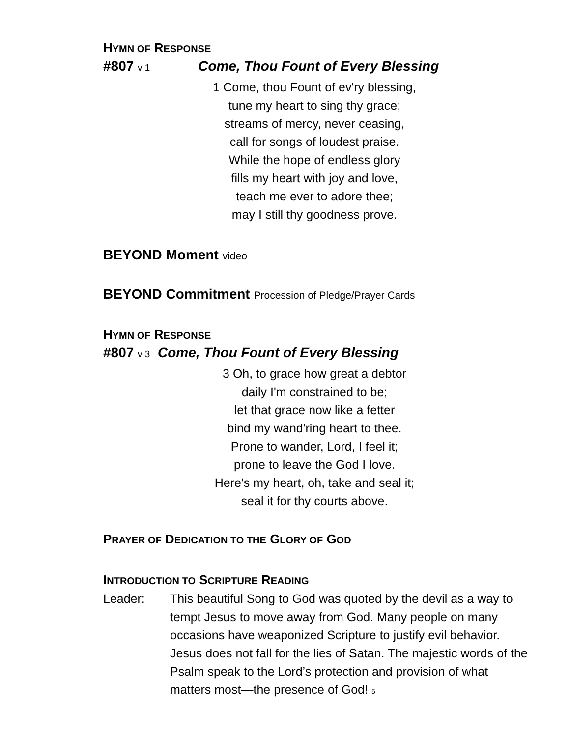HYMN OF RESPONSE
#807 v 1 Come, Thou Fount of Every Blessing
1 Come, thou Fount of ev'ry blessing,
tune my heart to sing thy grace;
streams of mercy, never ceasing,
call for songs of loudest praise.
While the hope of endless glory
fills my heart with joy and love,
teach me ever to adore thee;
may I still thy goodness prove.
BEYOND Moment video
BEYOND Commitment Procession of Pledge/Prayer Cards
HYMN OF RESPONSE
#807 v 3 Come, Thou Fount of Every Blessing
3 Oh, to grace how great a debtor
daily I'm constrained to be;
let that grace now like a fetter
bind my wand'ring heart to thee.
Prone to wander, Lord, I feel it;
prone to leave the God I love.
Here's my heart, oh, take and seal it;
seal it for thy courts above.
PRAYER OF DEDICATION TO THE GLORY OF GOD
INTRODUCTION TO SCRIPTURE READING
Leader: This beautiful Song to God was quoted by the devil as a way to tempt Jesus to move away from God. Many people on many occasions have weaponized Scripture to justify evil behavior. Jesus does not fall for the lies of Satan. The majestic words of the Psalm speak to the Lord’s protection and provision of what matters most—the presence of God! 5